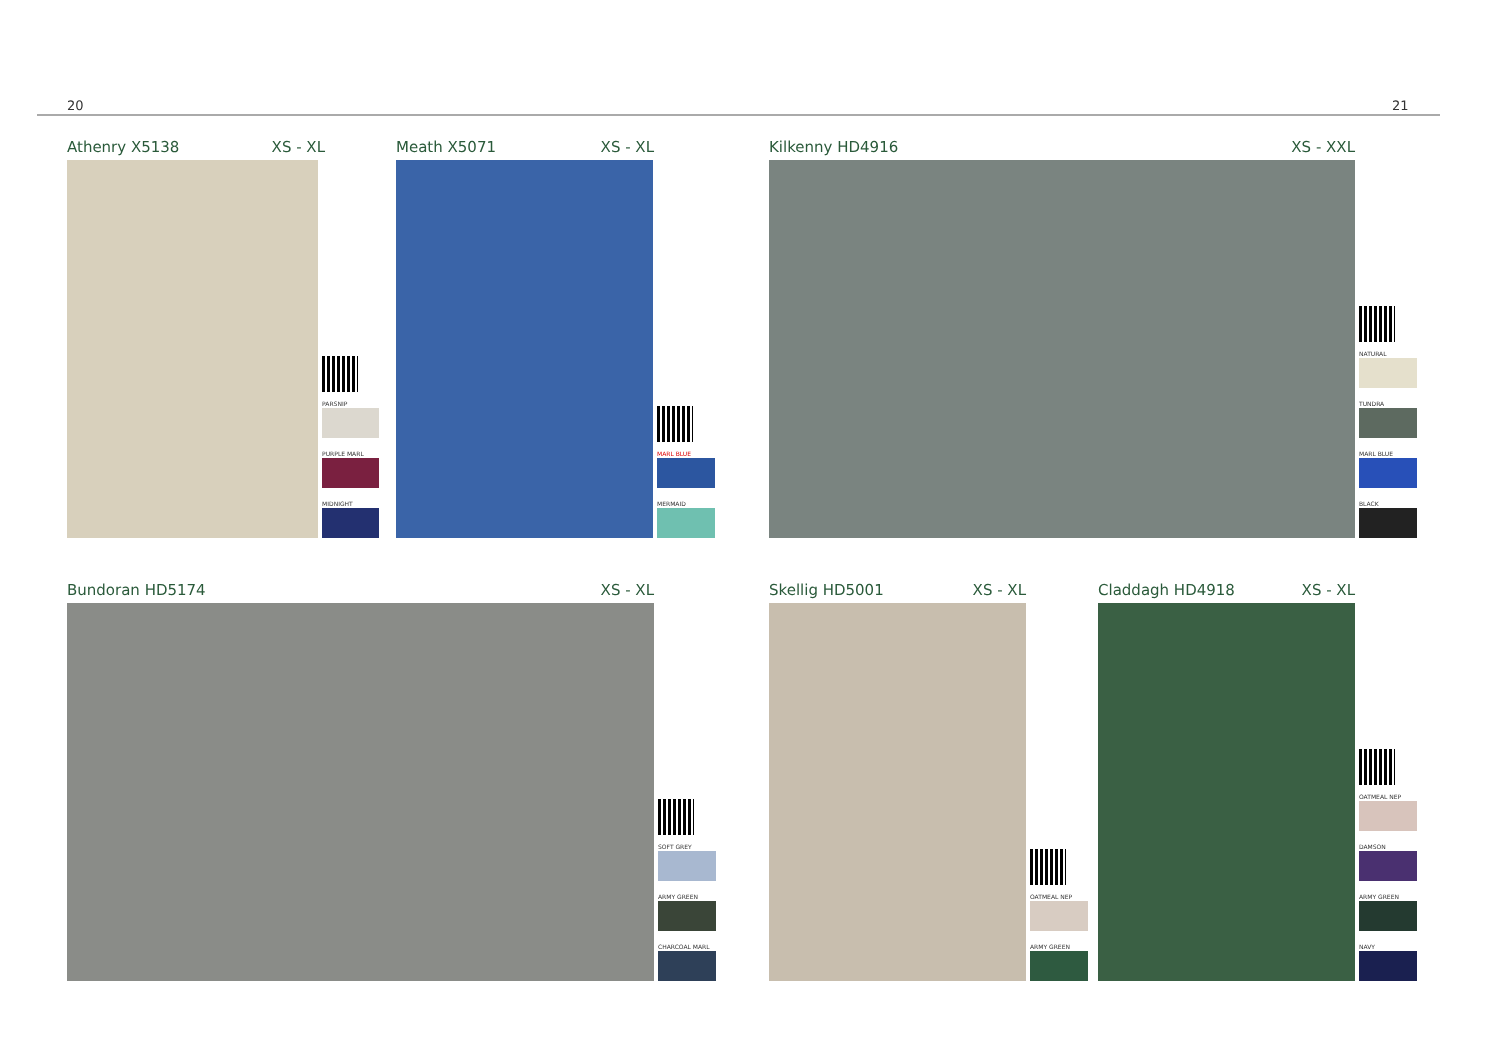20 21
Athenry X5138 XS - XL
PARSNIP
PURPLE MARL
MIDNIGHT
Meath X5071 XS - XL
MARL BLUE
MERMAID
Kilkenny HD4916 XS - XXL
NATURAL
TUNDRA
MARL BLUE
BLACK
Bundoran HD5174 XS - XL
SOFT GREY
ARMY GREEN
CHARCOAL MARL
Skellig HD5001 XS - XL
OATMEAL NEP
ARMY GREEN
Claddagh HD4918 XS - XL
OATMEAL NEP
DAMSON
ARMY GREEN
NAVY